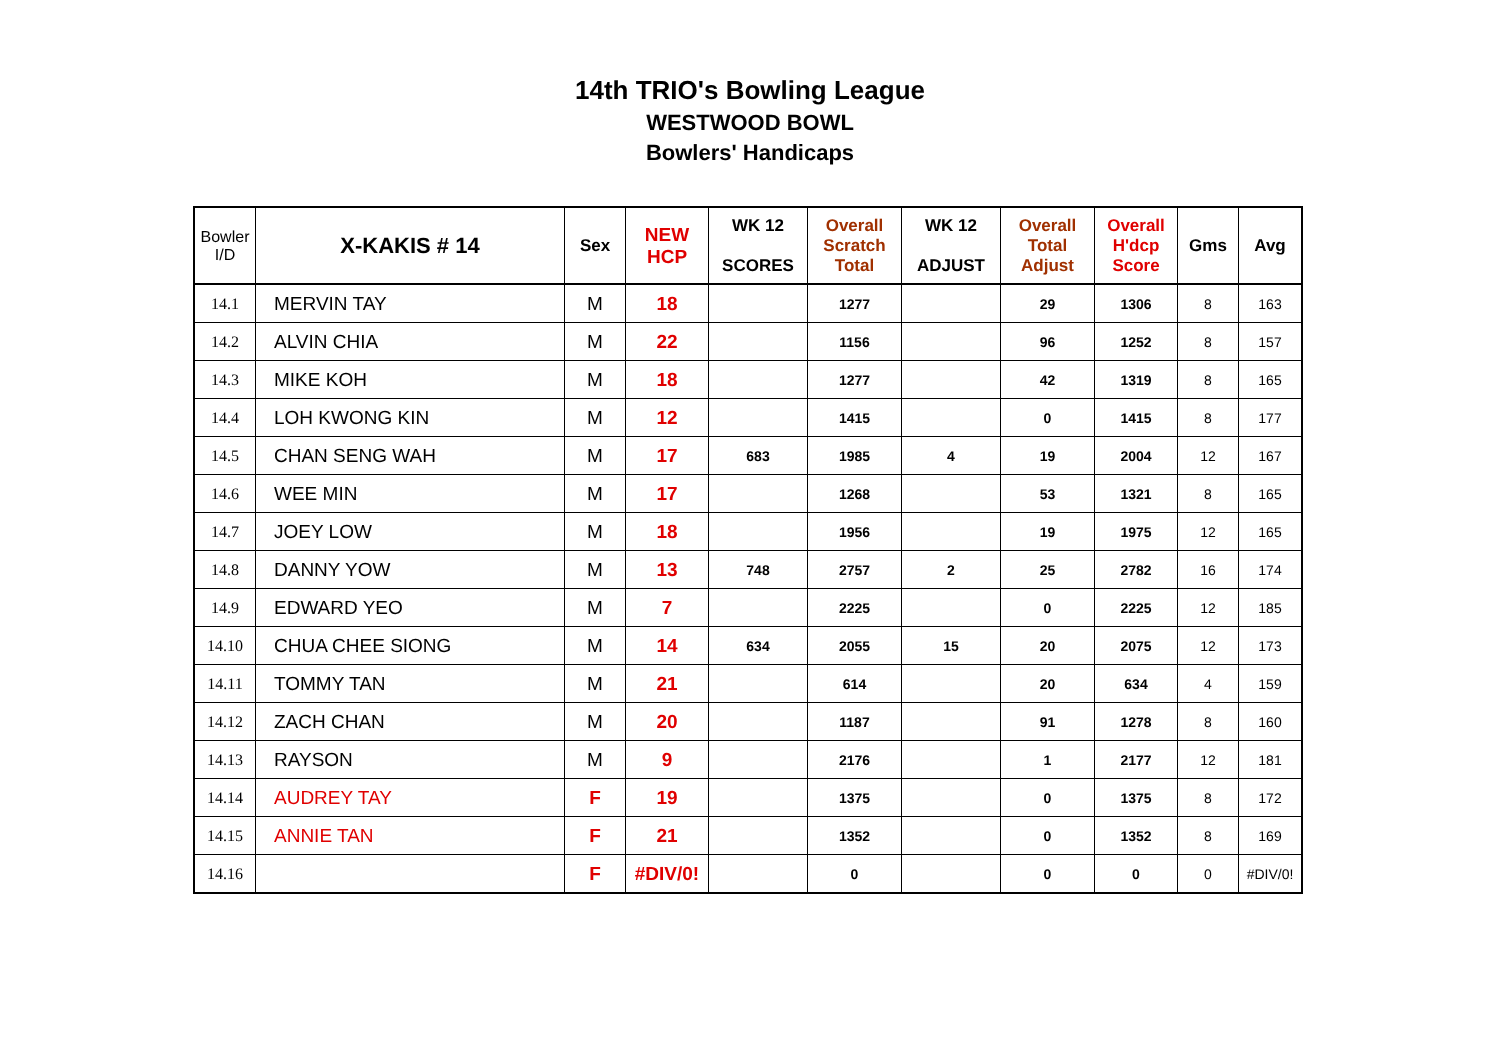14th TRIO's Bowling League
WESTWOOD BOWL
Bowlers' Handicaps
| Bowler I/D | X-KAKIS # 14 | Sex | NEW HCP | WK 12 SCORES | Overall Scratch Total | WK 12 ADJUST | Overall Total Adjust | Overall H'dcp Score | Gms | Avg |
| --- | --- | --- | --- | --- | --- | --- | --- | --- | --- | --- |
| 14.1 | MERVIN TAY | M | 18 | | 1277 | | 29 | 1306 | 8 | 163 |
| 14.2 | ALVIN CHIA | M | 22 | | 1156 | | 96 | 1252 | 8 | 157 |
| 14.3 | MIKE KOH | M | 18 | | 1277 | | 42 | 1319 | 8 | 165 |
| 14.4 | LOH KWONG KIN | M | 12 | | 1415 | | 0 | 1415 | 8 | 177 |
| 14.5 | CHAN SENG WAH | M | 17 | 683 | 1985 | 4 | 19 | 2004 | 12 | 167 |
| 14.6 | WEE MIN | M | 17 | | 1268 | | 53 | 1321 | 8 | 165 |
| 14.7 | JOEY LOW | M | 18 | | 1956 | | 19 | 1975 | 12 | 165 |
| 14.8 | DANNY YOW | M | 13 | 748 | 2757 | 2 | 25 | 2782 | 16 | 174 |
| 14.9 | EDWARD YEO | M | 7 | | 2225 | | 0 | 2225 | 12 | 185 |
| 14.10 | CHUA CHEE SIONG | M | 14 | 634 | 2055 | 15 | 20 | 2075 | 12 | 173 |
| 14.11 | TOMMY TAN | M | 21 | | 614 | | 20 | 634 | 4 | 159 |
| 14.12 | ZACH CHAN | M | 20 | | 1187 | | 91 | 1278 | 8 | 160 |
| 14.13 | RAYSON | M | 9 | | 2176 | | 1 | 2177 | 12 | 181 |
| 14.14 | AUDREY TAY | F | 19 | | 1375 | | 0 | 1375 | 8 | 172 |
| 14.15 | ANNIE TAN | F | 21 | | 1352 | | 0 | 1352 | 8 | 169 |
| 14.16 | | F | #DIV/0! | | 0 | | 0 | 0 | 0 | #DIV/0! |